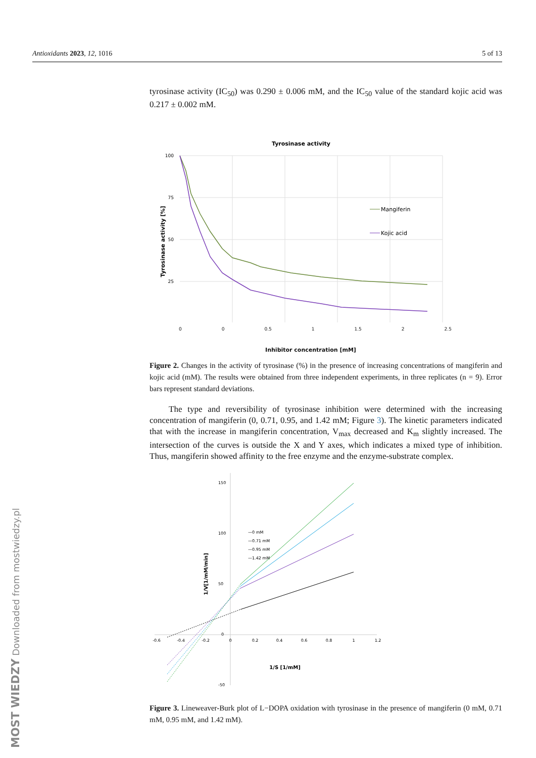Antioxidants 2023, 12, 1016 5 of 13
tyrosinase activity (IC<sub>50</sub>) was 0.290 ± 0.006 mM, and the IC<sub>50</sub> value of the standard kojic acid was 0.217 ± 0.002 mM.
Tyrosinase activity
100
75
50
25
Mangiferin
Kojic acid
Tyrosinase activity [%]
0 0 0.5 1 1.5 2 2.5
Inhibitor concentration [mM]
Figure 2. Changes in the activity of tyrosinase (%) in the presence of increasing concentrations of mangiferin and kojic acid (mM). The results were obtained from three independent experiments, in three replicates (n = 9). Error bars represent standard deviations.
The type and reversibility of tyrosinase inhibition were determined with the increasing concentration of mangiferin (0, 0.71, 0.95, and 1.42 mM; Figure 3). The kinetic parameters indicated that with the increase in mangiferin concentration, V<sub>max</sub> decreased and K<sub>m</sub> slightly increased. The intersection of the curves is outside the X and Y axes, which indicates a mixed type of inhibition. Thus, mangiferin showed affinity to the free enzyme and the enzyme-substrate complex.
150
100
50
0
-50
-0.6
-0.4
-0.2
0
0.2
0.4
0.6
0.8
1
1.2
—0 mM
—0.71 mM
—0.95 mM
—1.42 mM
1/S [1/mM]
1/V[1/mM/min]
Figure 3. Lineweaver-Burk plot of L−DOPA oxidation with tyrosinase in the presence of mangiferin (0 mM, 0.71 mM, 0.95 mM, and 1.42 mM).
MOST WIEDZY Downloaded from mostwiedzy.pl